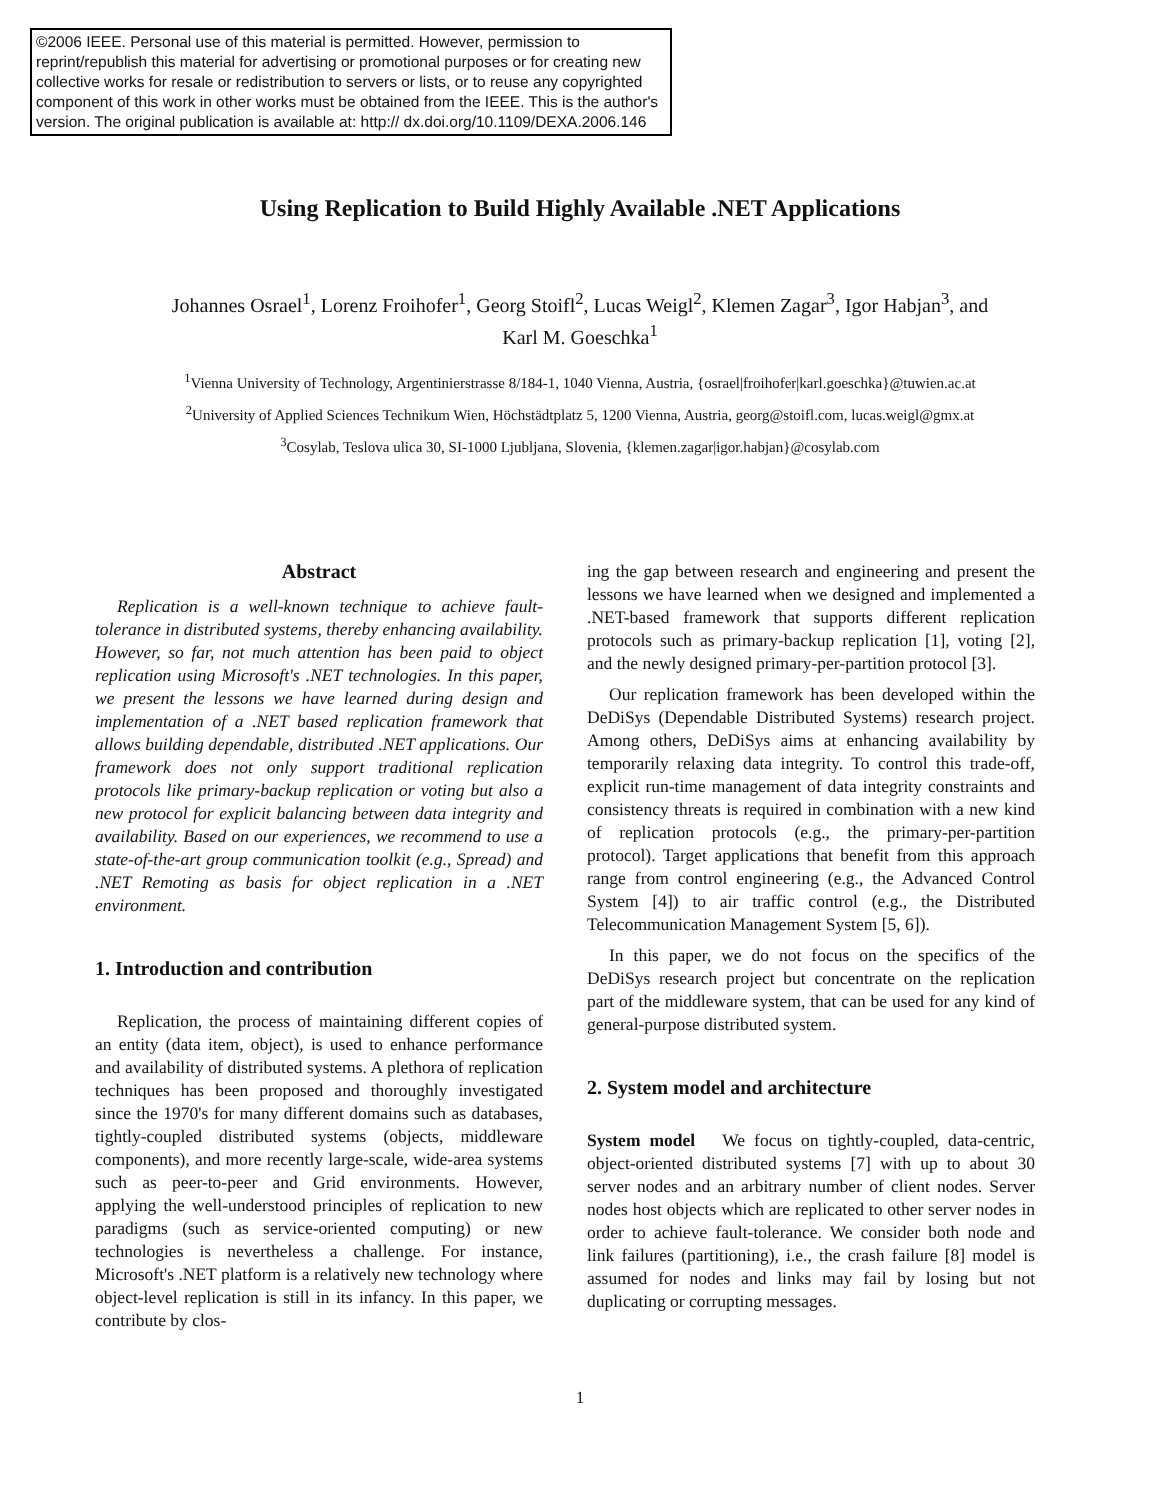©2006 IEEE. Personal use of this material is permitted. However, permission to reprint/republish this material for advertising or promotional purposes or for creating new collective works for resale or redistribution to servers or lists, or to reuse any copyrighted component of this work in other works must be obtained from the IEEE. This is the author's version. The original publication is available at: http:// dx.doi.org/10.1109/DEXA.2006.146
Using Replication to Build Highly Available .NET Applications
Johannes Osrael<sup>1</sup>, Lorenz Froihofer<sup>1</sup>, Georg Stoifl<sup>2</sup>, Lucas Weigl<sup>2</sup>, Klemen Zagar<sup>3</sup>, Igor Habjan<sup>3</sup>, and
Karl M. Goeschka<sup>1</sup>
<sup>1</sup> Vienna University of Technology, Argentinierstrasse 8/184-1, 1040 Vienna, Austria, {osrael|froihofer|karl.goeschka}@tuwien.ac.at
<sup>2</sup> University of Applied Sciences Technikum Wien, Höchstädtplatz 5, 1200 Vienna, Austria, georg@stoifl.com, lucas.weigl@gmx.at
<sup>3</sup> Cosylab, Teslova ulica 30, SI-1000 Ljubljana, Slovenia, {klemen.zagar|igor.habjan}@cosylab.com
Abstract
Replication is a well-known technique to achieve fault-tolerance in distributed systems, thereby enhancing availability. However, so far, not much attention has been paid to object replication using Microsoft's .NET technologies. In this paper, we present the lessons we have learned during design and implementation of a .NET based replication framework that allows building dependable, distributed .NET applications. Our framework does not only support traditional replication protocols like primary-backup replication or voting but also a new protocol for explicit balancing between data integrity and availability. Based on our experiences, we recommend to use a state-of-the-art group communication toolkit (e.g., Spread) and .NET Remoting as basis for object replication in a .NET environment.
1. Introduction and contribution
Replication, the process of maintaining different copies of an entity (data item, object), is used to enhance performance and availability of distributed systems. A plethora of replication techniques has been proposed and thoroughly investigated since the 1970's for many different domains such as databases, tightly-coupled distributed systems (objects, middleware components), and more recently large-scale, wide-area systems such as peer-to-peer and Grid environments. However, applying the well-understood principles of replication to new paradigms (such as service-oriented computing) or new technologies is nevertheless a challenge. For instance, Microsoft's .NET platform is a relatively new technology where object-level replication is still in its infancy. In this paper, we contribute by clos-
ing the gap between research and engineering and present the lessons we have learned when we designed and implemented a .NET-based framework that supports different replication protocols such as primary-backup replication [1], voting [2], and the newly designed primary-per-partition protocol [3].
Our replication framework has been developed within the DeDiSys (Dependable Distributed Systems) research project. Among others, DeDiSys aims at enhancing availability by temporarily relaxing data integrity. To control this trade-off, explicit run-time management of data integrity constraints and consistency threats is required in combination with a new kind of replication protocols (e.g., the primary-per-partition protocol). Target applications that benefit from this approach range from control engineering (e.g., the Advanced Control System [4]) to air traffic control (e.g., the Distributed Telecommunication Management System [5, 6]).
In this paper, we do not focus on the specifics of the DeDiSys research project but concentrate on the replication part of the middleware system, that can be used for any kind of general-purpose distributed system.
2. System model and architecture
System model We focus on tightly-coupled, data-centric, object-oriented distributed systems [7] with up to about 30 server nodes and an arbitrary number of client nodes. Server nodes host objects which are replicated to other server nodes in order to achieve fault-tolerance. We consider both node and link failures (partitioning), i.e., the crash failure [8] model is assumed for nodes and links may fail by losing but not duplicating or corrupting messages.
1